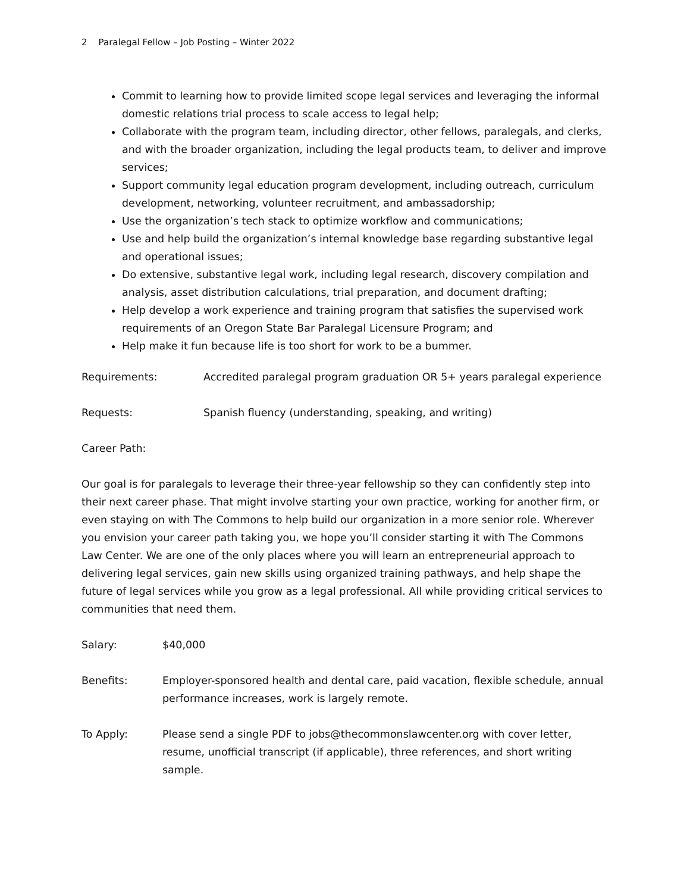2 Paralegal Fellow – Job Posting – Winter 2022
Commit to learning how to provide limited scope legal services and leveraging the informal domestic relations trial process to scale access to legal help;
Collaborate with the program team, including director, other fellows, paralegals, and clerks, and with the broader organization, including the legal products team, to deliver and improve services;
Support community legal education program development, including outreach, curriculum development, networking, volunteer recruitment, and ambassadorship;
Use the organization’s tech stack to optimize workflow and communications;
Use and help build the organization’s internal knowledge base regarding substantive legal and operational issues;
Do extensive, substantive legal work, including legal research, discovery compilation and analysis, asset distribution calculations, trial preparation, and document drafting;
Help develop a work experience and training program that satisfies the supervised work requirements of an Oregon State Bar Paralegal Licensure Program; and
Help make it fun because life is too short for work to be a bummer.
Requirements: Accredited paralegal program graduation OR 5+ years paralegal experience
Requests: Spanish fluency (understanding, speaking, and writing)
Career Path:
Our goal is for paralegals to leverage their three-year fellowship so they can confidently step into their next career phase. That might involve starting your own practice, working for another firm, or even staying on with The Commons to help build our organization in a more senior role. Wherever you envision your career path taking you, we hope you’ll consider starting it with The Commons Law Center. We are one of the only places where you will learn an entrepreneurial approach to delivering legal services, gain new skills using organized training pathways, and help shape the future of legal services while you grow as a legal professional. All while providing critical services to communities that need them.
Salary: $40,000
Benefits: Employer-sponsored health and dental care, paid vacation, flexible schedule, annual performance increases, work is largely remote.
To Apply: Please send a single PDF to jobs@thecommonslawcenter.org with cover letter, resume, unofficial transcript (if applicable), three references, and short writing sample.